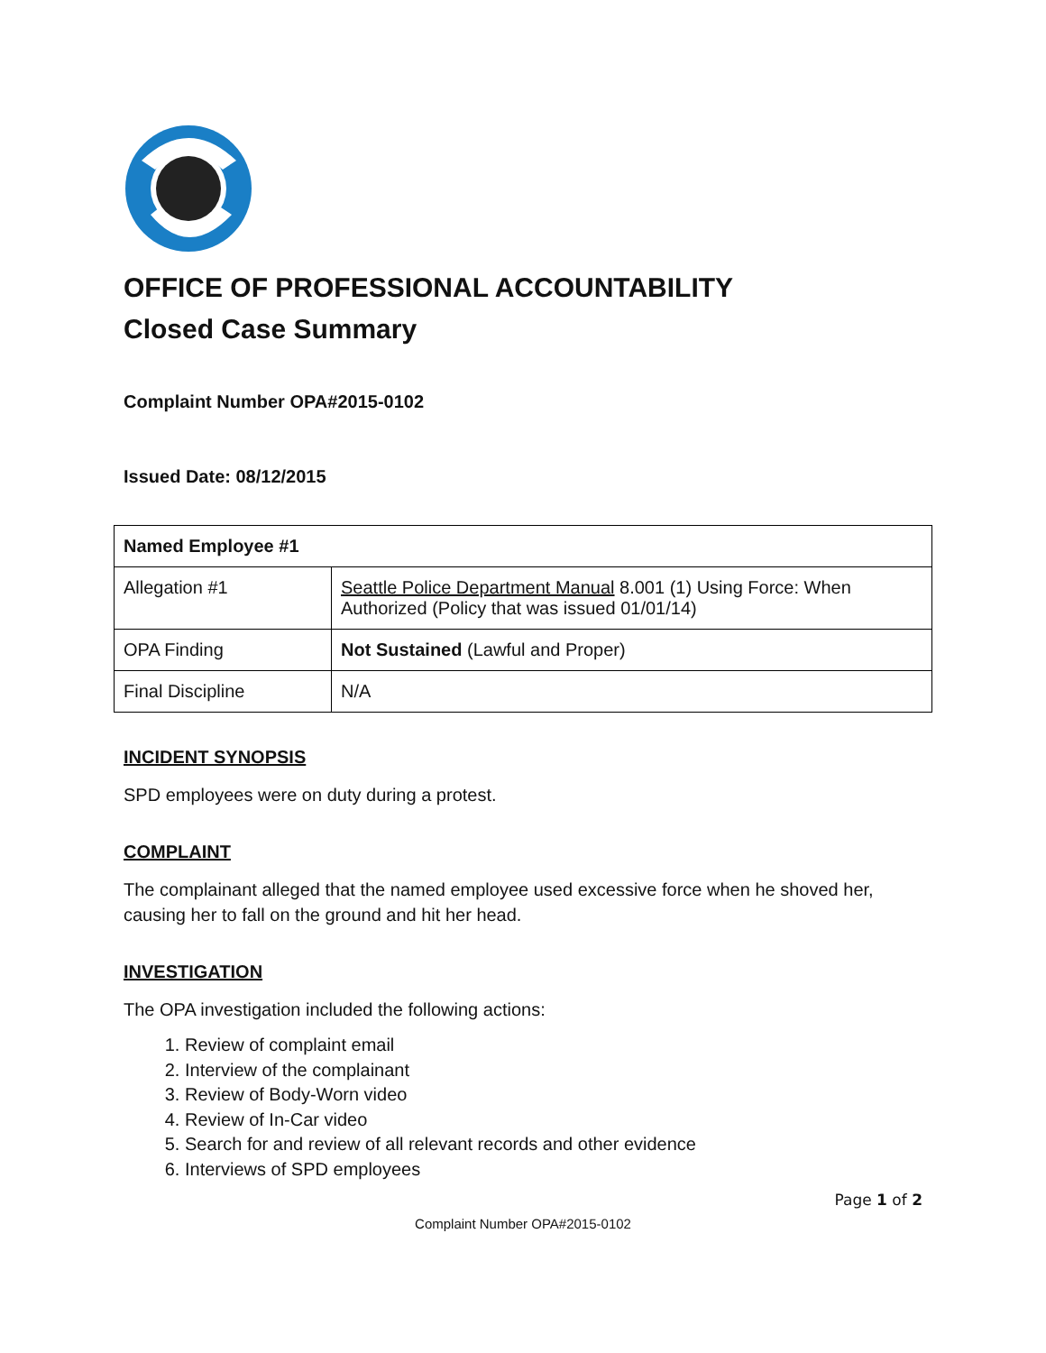OFFICE OF PROFESSIONAL ACCOUNTABILITY
Closed Case Summary
Complaint Number OPA#2015-0102
Issued Date: 08/12/2015
| Named Employee #1 | |
| Allegation #1 | Seattle Police Department Manual 8.001 (1) Using Force: When Authorized (Policy that was issued 01/01/14) |
| OPA Finding | Not Sustained (Lawful and Proper) |
| Final Discipline | N/A |
INCIDENT SYNOPSIS
SPD employees were on duty during a protest.
COMPLAINT
The complainant alleged that the named employee used excessive force when he shoved her, causing her to fall on the ground and hit her head.
INVESTIGATION
The OPA investigation included the following actions:
1. Review of complaint email
2. Interview of the complainant
3. Review of Body-Worn video
4. Review of In-Car video
5. Search for and review of all relevant records and other evidence
6. Interviews of SPD employees
Page 1 of 2
Complaint Number OPA#2015-0102